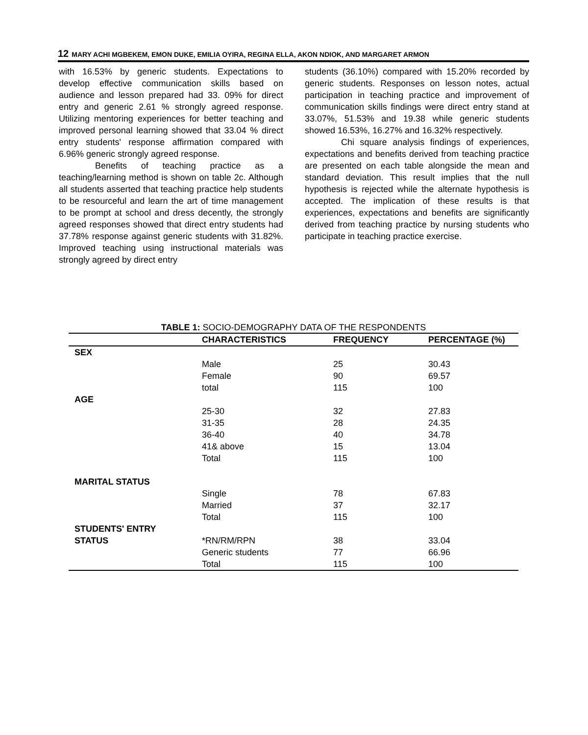12 MARY ACHI MGBEKEM, EMON DUKE, EMILIA OYIRA, REGINA ELLA, AKON NDIOK, AND MARGARET ARMON
with 16.53% by generic students. Expectations to develop effective communication skills based on audience and lesson prepared had 33. 09% for direct entry and generic 2.61 % strongly agreed response. Utilizing mentoring experiences for better teaching and improved personal learning showed that 33.04 % direct entry students' response affirmation compared with 6.96% generic strongly agreed response.
Benefits of teaching practice as a teaching/learning method is shown on table 2c. Although all students asserted that teaching practice help students to be resourceful and learn the art of time management to be prompt at school and dress decently, the strongly agreed responses showed that direct entry students had 37.78% response against generic students with 31.82%. Improved teaching using instructional materials was strongly agreed by direct entry
students (36.10%) compared with 15.20% recorded by generic students. Responses on lesson notes, actual participation in teaching practice and improvement of communication skills findings were direct entry stand at 33.07%, 51.53% and 19.38 while generic students showed 16.53%, 16.27% and 16.32% respectively.
Chi square analysis findings of experiences, expectations and benefits derived from teaching practice are presented on each table alongside the mean and standard deviation. This result implies that the null hypothesis is rejected while the alternate hypothesis is accepted. The implication of these results is that experiences, expectations and benefits are significantly derived from teaching practice by nursing students who participate in teaching practice exercise.
TABLE 1: SOCIO-DEMOGRAPHY DATA OF THE RESPONDENTS
| | CHARACTERISTICS | FREQUENCY | PERCENTAGE (%) |
| --- | --- | --- | --- |
| SEX | | | |
| | Male | 25 | 30.43 |
| | Female | 90 | 69.57 |
| | total | 115 | 100 |
| AGE | | | |
| | 25-30 | 32 | 27.83 |
| | 31-35 | 28 | 24.35 |
| | 36-40 | 40 | 34.78 |
| | 41& above | 15 | 13.04 |
| | Total | 115 | 100 |
| MARITAL STATUS | | | |
| | Single | 78 | 67.83 |
| | Married | 37 | 32.17 |
| | Total | 115 | 100 |
| STUDENTS' ENTRY STATUS | *RN/RM/RPN | 38 | 33.04 |
| | Generic students | 77 | 66.96 |
| | Total | 115 | 100 |